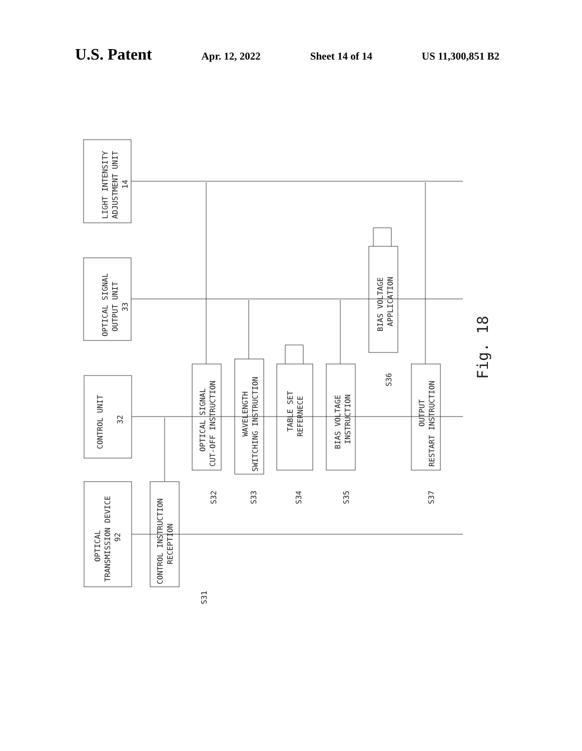U.S. Patent Apr. 12, 2022 Sheet 14 of 14 US 11,300,851 B2
LIGHT INTENSITY
ADJUSTMENT UNIT
14
OPTICAL SIGNAL
OUTPUT UNIT
33
CONTROL UNIT
32
OPTICAL
TRANSMISSION DEVICE
92
CONTROL INSTRUCTION
RECEPTION
OPTICAL SIGNAL
CUT-OFF INSTRUCTION
WAVELENGTH
SWITCHING INSTRUCTION
TABLE SET
REFERNECE
BIAS VOLTAGE
INSTRUCTION
BIAS VOLTAGE
APPLICATION
OUTPUT
RESTART INSTRUCTION
S31
S32
S33
S34
S35
S36
S37
Fig. 18